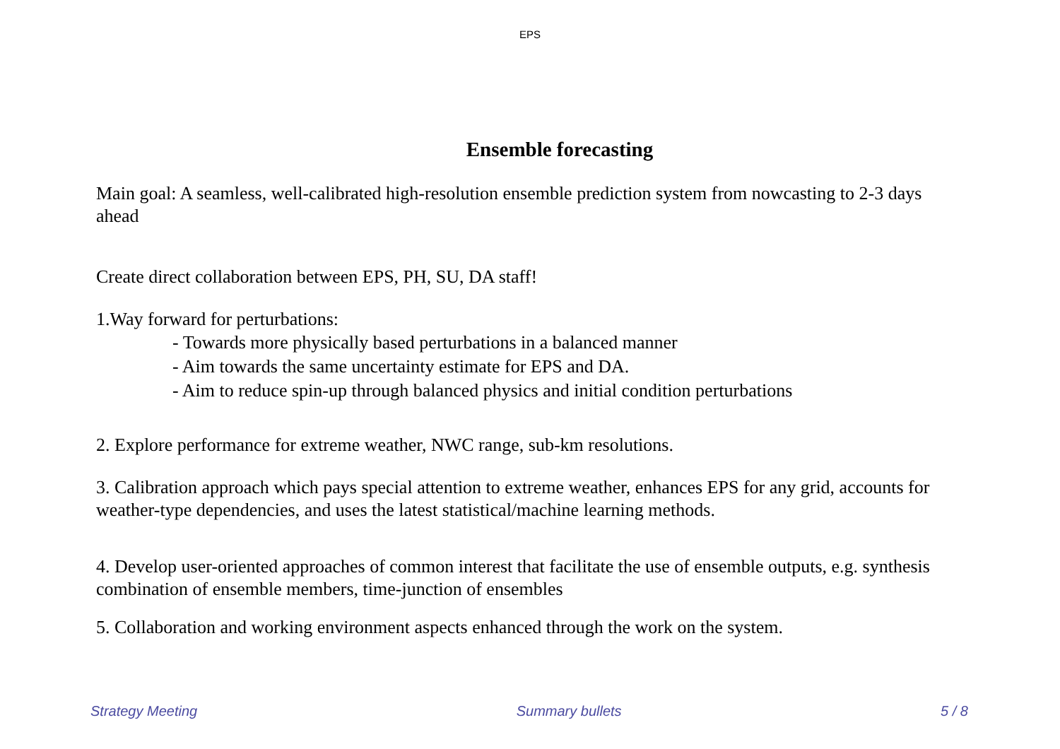EPS
Ensemble forecasting
Main goal: A seamless, well-calibrated high-resolution ensemble prediction system from nowcasting to 2-3 days ahead
Create direct collaboration between EPS, PH, SU, DA staff!
1.Way forward for perturbations:
- Towards more physically based perturbations in a balanced manner
- Aim towards the same uncertainty estimate for EPS and DA.
- Aim to reduce spin-up through balanced physics and initial condition perturbations
2. Explore performance for extreme weather, NWC range, sub-km resolutions.
3. Calibration approach which pays special attention to extreme weather, enhances EPS for any grid, accounts for weather-type dependencies, and uses the latest statistical/machine learning methods.
4. Develop user-oriented approaches of common interest that facilitate the use of ensemble outputs, e.g. synthesis combination of ensemble members, time-junction of ensembles
5. Collaboration and working environment aspects enhanced through the work on the system.
Strategy Meeting Summary bullets 5 / 8